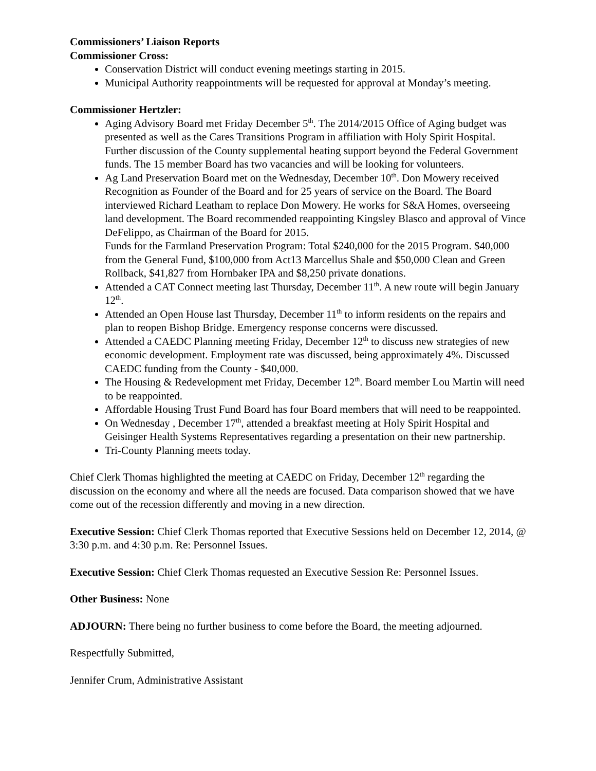Commissioners’ Liaison Reports
Commissioner Cross:
Conservation District will conduct evening meetings starting in 2015.
Municipal Authority reappointments will be requested for approval at Monday’s meeting.
Commissioner Hertzler:
Aging Advisory Board met Friday December 5<sup>th</sup>. The 2014/2015 Office of Aging budget was presented as well as the Cares Transitions Program in affiliation with Holy Spirit Hospital. Further discussion of the County supplemental heating support beyond the Federal Government funds. The 15 member Board has two vacancies and will be looking for volunteers.
Ag Land Preservation Board met on the Wednesday, December 10<sup>th</sup>. Don Mowery received Recognition as Founder of the Board and for 25 years of service on the Board. The Board interviewed Richard Leatham to replace Don Mowery. He works for S&A Homes, overseeing land development. The Board recommended reappointing Kingsley Blasco and approval of Vince DeFelippo, as Chairman of the Board for 2015.
Funds for the Farmland Preservation Program: Total $240,000 for the 2015 Program. $40,000 from the General Fund, $100,000 from Act13 Marcellus Shale and $50,000 Clean and Green Rollback, $41,827 from Hornbaker IPA and $8,250 private donations.
Attended a CAT Connect meeting last Thursday, December 11<sup>th</sup>. A new route will begin January 12<sup>th</sup>.
Attended an Open House last Thursday, December 11<sup>th</sup> to inform residents on the repairs and plan to reopen Bishop Bridge. Emergency response concerns were discussed.
Attended a CAEDC Planning meeting Friday, December 12<sup>th</sup> to discuss new strategies of new economic development. Employment rate was discussed, being approximately 4%. Discussed CAEDC funding from the County - $40,000.
The Housing & Redevelopment met Friday, December 12<sup>th</sup>. Board member Lou Martin will need to be reappointed.
Affordable Housing Trust Fund Board has four Board members that will need to be reappointed.
On Wednesday , December 17<sup>th</sup>, attended a breakfast meeting at Holy Spirit Hospital and Geisinger Health Systems Representatives regarding a presentation on their new partnership.
Tri-County Planning meets today.
Chief Clerk Thomas highlighted the meeting at CAEDC on Friday, December 12<sup>th</sup> regarding the discussion on the economy and where all the needs are focused. Data comparison showed that we have come out of the recession differently and moving in a new direction.
Executive Session: Chief Clerk Thomas reported that Executive Sessions held on December 12, 2014, @ 3:30 p.m. and 4:30 p.m. Re: Personnel Issues.
Executive Session: Chief Clerk Thomas requested an Executive Session Re: Personnel Issues.
Other Business: None
ADJOURN: There being no further business to come before the Board, the meeting adjourned.
Respectfully Submitted,
Jennifer Crum, Administrative Assistant